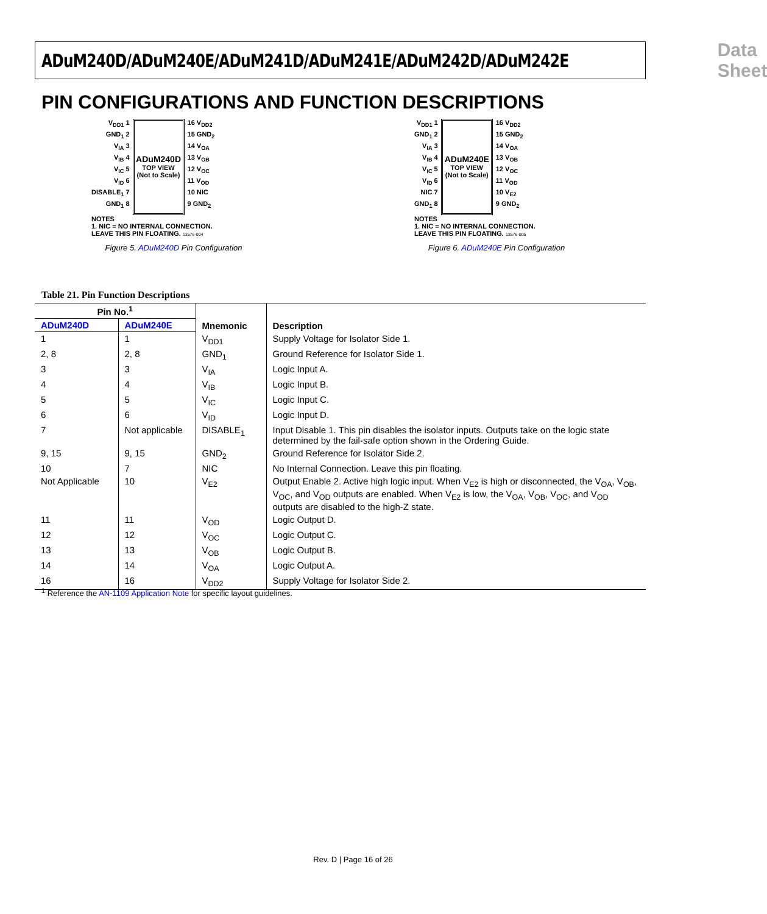ADuM240D/ADuM240E/ADuM241D/ADuM241E/ADuM242D/ADuM242E Data Sheet
PIN CONFIGURATIONS AND FUNCTION DESCRIPTIONS
V<sub>DD1</sub> 1
GND<sub>1</sub> 2
V<sub>IA</sub> 3
V<sub>IB</sub> 4
V<sub>IC</sub> 5
V<sub>ID</sub> 6
DISABLE<sub>1</sub> 7
GND<sub>1</sub> 8
ADuM240D
TOP VIEW
(Not to Scale)
16 V<sub>DD2</sub>
15 GND<sub>2</sub>
14 V<sub>OA</sub>
13 V<sub>OB</sub>
12 V<sub>OC</sub>
11 V<sub>OD</sub>
10 NIC
9 GND<sub>2</sub>
NOTES
1. NIC = NO INTERNAL CONNECTION.
LEAVE THIS PIN FLOATING. 13576-004
Figure 5. ADuM240D Pin Configuration
V<sub>DD1</sub> 1
GND<sub>1</sub> 2
V<sub>IA</sub> 3
V<sub>IB</sub> 4
V<sub>IC</sub> 5
V<sub>ID</sub> 6
NIC 7
GND<sub>1</sub> 8
ADuM240E
TOP VIEW
(Not to Scale)
16 V<sub>DD2</sub>
15 GND<sub>2</sub>
14 V<sub>OA</sub>
13 V<sub>OB</sub>
12 V<sub>OC</sub>
11 V<sub>OD</sub>
10 V<sub>E2</sub>
9 GND<sub>2</sub>
NOTES
1. NIC = NO INTERNAL CONNECTION.
LEAVE THIS PIN FLOATING. 13576-005
Figure 6. ADuM240E Pin Configuration
Table 21. Pin Function Descriptions
| Pin No.<sup>1</sup> | | Mnemonic | Description |
| --- | --- | --- | --- |
| ADuM240D | ADuM240E | | |
| 1 | 1 | V<sub>DD1</sub> | Supply Voltage for Isolator Side 1. |
| 2, 8 | 2, 8 | GND<sub>1</sub> | Ground Reference for Isolator Side 1. |
| 3 | 3 | V<sub>IA</sub> | Logic Input A. |
| 4 | 4 | V<sub>IB</sub> | Logic Input B. |
| 5 | 5 | V<sub>IC</sub> | Logic Input C. |
| 6 | 6 | V<sub>ID</sub> | Logic Input D. |
| 7 | Not applicable | DISABLE<sub>1</sub> | Input Disable 1. This pin disables the isolator inputs. Outputs take on the logic state determined by the fail-safe option shown in the Ordering Guide. |
| 9, 15 | 9, 15 | GND<sub>2</sub> | Ground Reference for Isolator Side 2. |
| 10 | 7 | NIC | No Internal Connection. Leave this pin floating. |
| Not Applicable | 10 | V<sub>E2</sub> | Output Enable 2. Active high logic input. When V<sub>E2</sub> is high or disconnected, the V<sub>OA</sub>, V<sub>OB</sub>, V<sub>OC</sub>, and V<sub>OD</sub> outputs are enabled. When V<sub>E2</sub> is low, the V<sub>OA</sub>, V<sub>OB</sub>, V<sub>OC</sub>, and V<sub>OD</sub> outputs are disabled to the high-Z state. |
| 11 | 11 | V<sub>OD</sub> | Logic Output D. |
| 12 | 12 | V<sub>OC</sub> | Logic Output C. |
| 13 | 13 | V<sub>OB</sub> | Logic Output B. |
| 14 | 14 | V<sub>OA</sub> | Logic Output A. |
| 16 | 16 | V<sub>DD2</sub> | Supply Voltage for Isolator Side 2. |
<sup>1</sup> Reference the AN-1109 Application Note for specific layout guidelines.
Rev. D | Page 16 of 26